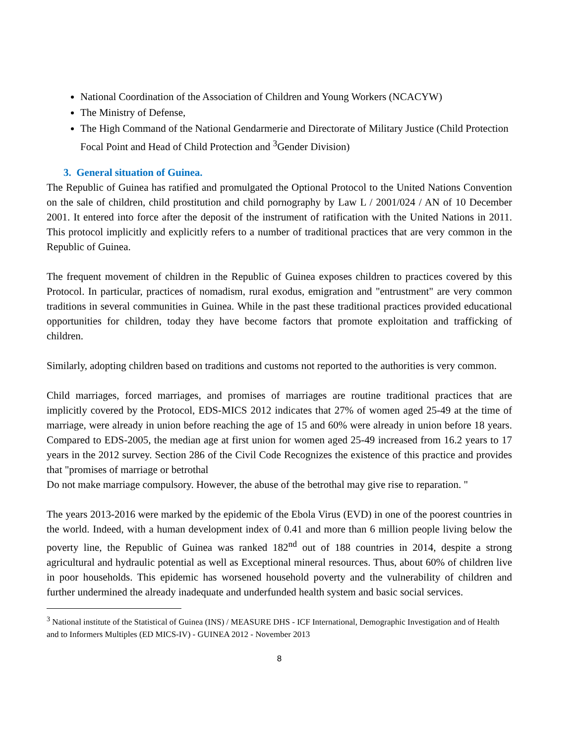National Coordination of the Association of Children and Young Workers (NCACYW)
The Ministry of Defense,
The High Command of the National Gendarmerie and Directorate of Military Justice (Child Protection Focal Point and Head of Child Protection and <sup>3</sup>Gender Division)
3. General situation of Guinea.
The Republic of Guinea has ratified and promulgated the Optional Protocol to the United Nations Convention on the sale of children, child prostitution and child pornography by Law L / 2001/024 / AN of 10 December 2001. It entered into force after the deposit of the instrument of ratification with the United Nations in 2011. This protocol implicitly and explicitly refers to a number of traditional practices that are very common in the Republic of Guinea.
The frequent movement of children in the Republic of Guinea exposes children to practices covered by this Protocol. In particular, practices of nomadism, rural exodus, emigration and "entrustment" are very common traditions in several communities in Guinea. While in the past these traditional practices provided educational opportunities for children, today they have become factors that promote exploitation and trafficking of children.
Similarly, adopting children based on traditions and customs not reported to the authorities is very common.
Child marriages, forced marriages, and promises of marriages are routine traditional practices that are implicitly covered by the Protocol, EDS-MICS 2012 indicates that 27% of women aged 25-49 at the time of marriage, were already in union before reaching the age of 15 and 60% were already in union before 18 years. Compared to EDS-2005, the median age at first union for women aged 25-49 increased from 16.2 years to 17 years in the 2012 survey. Section 286 of the Civil Code Recognizes the existence of this practice and provides that "promises of marriage or betrothal
Do not make marriage compulsory. However, the abuse of the betrothal may give rise to reparation. "
The years 2013-2016 were marked by the epidemic of the Ebola Virus (EVD) in one of the poorest countries in the world. Indeed, with a human development index of 0.41 and more than 6 million people living below the poverty line, the Republic of Guinea was ranked 182<sup>nd</sup> out of 188 countries in 2014, despite a strong agricultural and hydraulic potential as well as Exceptional mineral resources. Thus, about 60% of children live in poor households. This epidemic has worsened household poverty and the vulnerability of children and further undermined the already inadequate and underfunded health system and basic social services.
<sup>3</sup> National institute of the Statistical of Guinea (INS) / MEASURE DHS - ICF International, Demographic Investigation and of Health and to Informers Multiples (ED MICS-IV) - GUINEA 2012 - November 2013
8